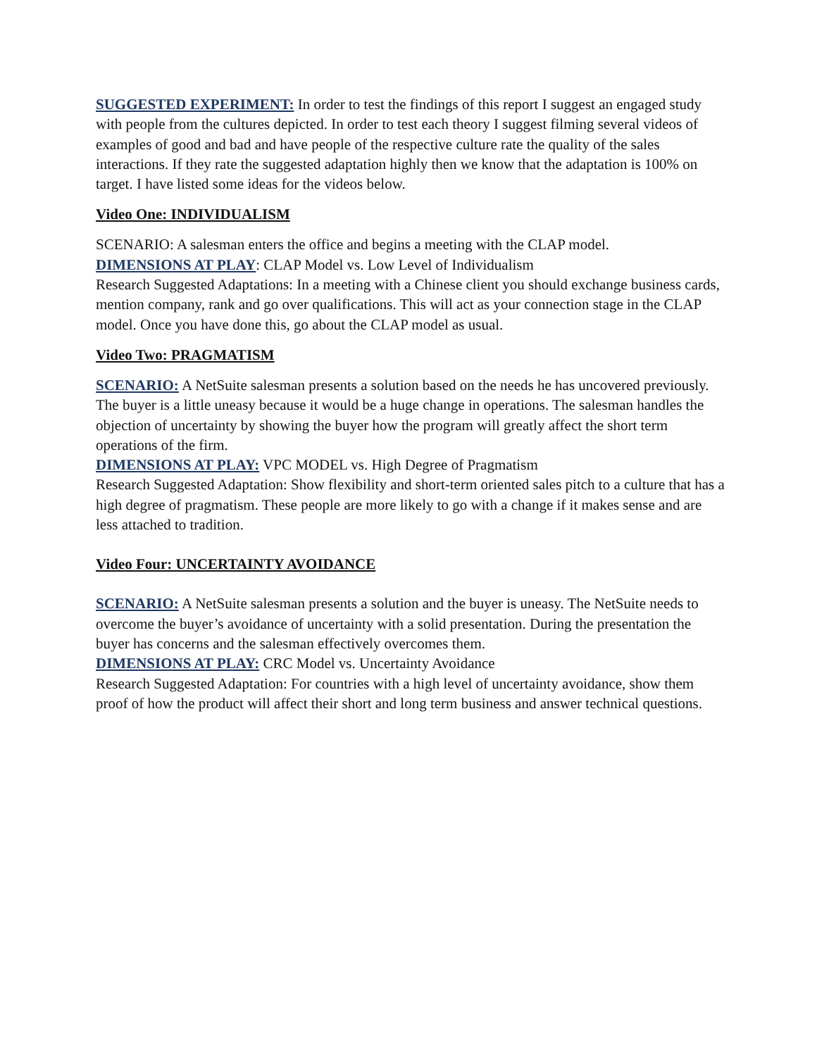SUGGESTED EXPERIMENT: In order to test the findings of this report I suggest an engaged study with people from the cultures depicted. In order to test each theory I suggest filming several videos of examples of good and bad and have people of the respective culture rate the quality of the sales interactions. If they rate the suggested adaptation highly then we know that the adaptation is 100% on target. I have listed some ideas for the videos below.
Video One: INDIVIDUALISM
SCENARIO: A salesman enters the office and begins a meeting with the CLAP model.
DIMENSIONS AT PLAY: CLAP Model vs. Low Level of Individualism
Research Suggested Adaptations: In a meeting with a Chinese client you should exchange business cards, mention company, rank and go over qualifications. This will act as your connection stage in the CLAP model. Once you have done this, go about the CLAP model as usual.
Video Two: PRAGMATISM
SCENARIO: A NetSuite salesman presents a solution based on the needs he has uncovered previously. The buyer is a little uneasy because it would be a huge change in operations. The salesman handles the objection of uncertainty by showing the buyer how the program will greatly affect the short term operations of the firm.
DIMENSIONS AT PLAY: VPC MODEL vs. High Degree of Pragmatism
Research Suggested Adaptation: Show flexibility and short-term oriented sales pitch to a culture that has a high degree of pragmatism. These people are more likely to go with a change if it makes sense and are less attached to tradition.
Video Four: UNCERTAINTY AVOIDANCE
SCENARIO: A NetSuite salesman presents a solution and the buyer is uneasy. The NetSuite needs to overcome the buyer’s avoidance of uncertainty with a solid presentation. During the presentation the buyer has concerns and the salesman effectively overcomes them.
DIMENSIONS AT PLAY: CRC Model vs. Uncertainty Avoidance
Research Suggested Adaptation: For countries with a high level of uncertainty avoidance, show them proof of how the product will affect their short and long term business and answer technical questions.